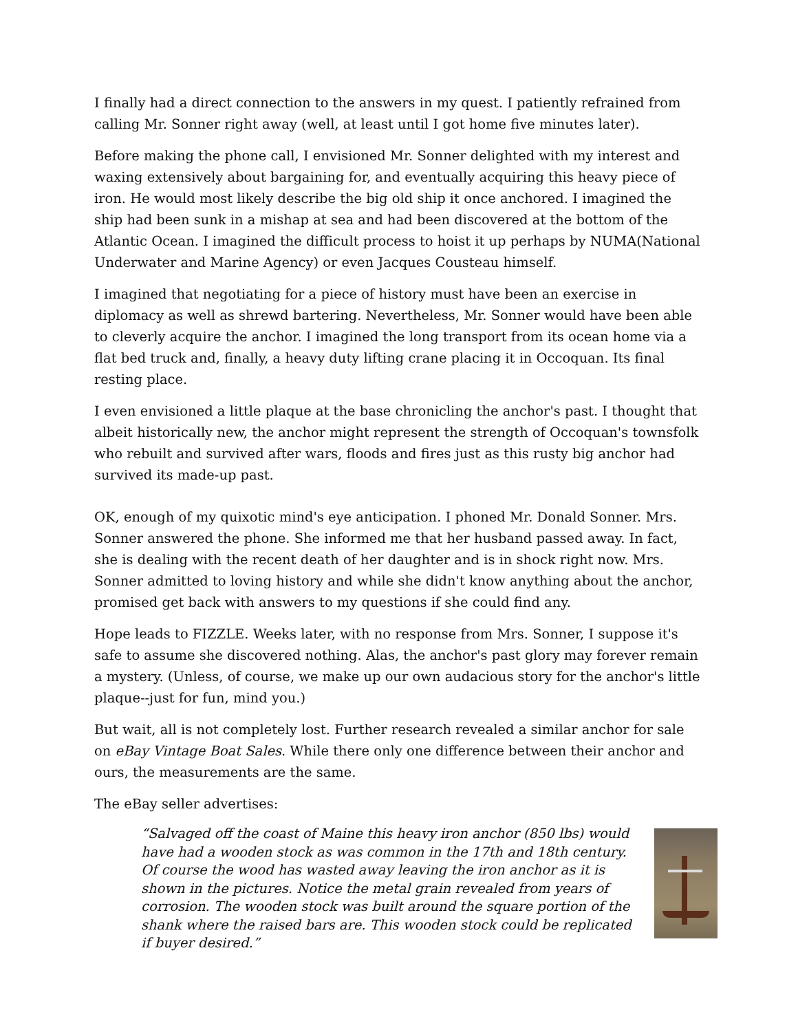I finally had a direct connection to the answers in my quest. I patiently refrained from calling Mr. Sonner right away (well, at least until I got home five minutes later).
Before making the phone call, I envisioned Mr. Sonner delighted with my interest and waxing extensively about bargaining for, and eventually acquiring this heavy piece of iron. He would most likely describe the big old ship it once anchored. I imagined the ship had been sunk in a mishap at sea and had been discovered at the bottom of the Atlantic Ocean. I imagined the difficult process to hoist it up perhaps by NUMA(National Underwater and Marine Agency) or even Jacques Cousteau himself.
I imagined that negotiating for a piece of history must have been an exercise in diplomacy as well as shrewd bartering. Nevertheless, Mr. Sonner would have been able to cleverly acquire the anchor. I imagined the long transport from its ocean home via a flat bed truck and, finally, a heavy duty lifting crane placing it in Occoquan. Its final resting place.
I even envisioned a little plaque at the base chronicling the anchor's past. I thought that albeit historically new, the anchor might represent the strength of Occoquan's townsfolk who rebuilt and survived after wars, floods and fires just as this rusty big anchor had survived its made-up past.
OK, enough of my quixotic mind's eye anticipation. I phoned Mr. Donald Sonner. Mrs. Sonner answered the phone. She informed me that her husband passed away. In fact, she is dealing with the recent death of her daughter and is in shock right now. Mrs. Sonner admitted to loving history and while she didn't know anything about the anchor, promised get back with answers to my questions if she could find any.
Hope leads to FIZZLE. Weeks later, with no response from Mrs. Sonner, I suppose it's safe to assume she discovered nothing. Alas, the anchor's past glory may forever remain a mystery. (Unless, of course, we make up our own audacious story for the anchor's little plaque--just for fun, mind you.)
But wait, all is not completely lost. Further research revealed a similar anchor for sale on eBay Vintage Boat Sales. While there only one difference between their anchor and ours, the measurements are the same.
The eBay seller advertises:
“Salvaged off the coast of Maine this heavy iron anchor (850 lbs) would have had a wooden stock as was common in the 17th and 18th century. Of course the wood has wasted away leaving the iron anchor as it is shown in the pictures. Notice the metal grain revealed from years of corrosion. The wooden stock was built around the square portion of the shank where the raised bars are. This wooden stock could be replicated if buyer desired.”